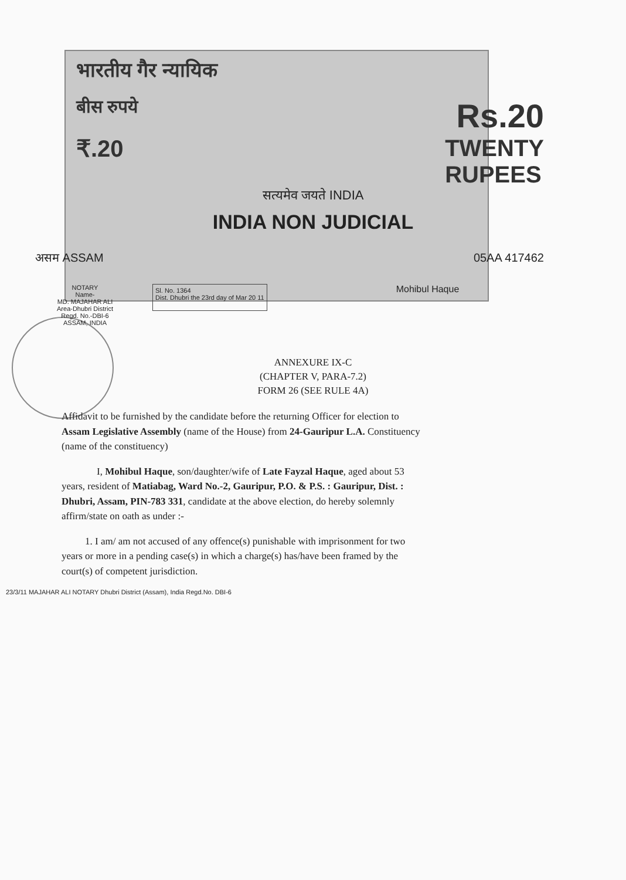भारतीय गैर न्यायिक
बीस रुपये Rs.20
₹.20 TWENTY
RUPEES
सत्यमेव जयते INDIA
INDIA NON JUDICIAL
असम ASSAM 05AA 417462
NOTARY
Name-
MD. MAJAHAR ALI
Area-Dhubri District
Regd. No.-DBI-6
ASSAM, INDIA
Sl. No. 1364
Dist. Dhubri the 23rd day of Mar 20 11
Mohibul Haque
ANNEXURE IX-C
(CHAPTER V, PARA-7.2)
FORM 26 (SEE RULE 4A)
Affidavit to be furnished by the candidate before the returning Officer for election to Assam Legislative Assembly (name of the House) from 24-Gauripur L.A. Constituency (name of the constituency)
I, Mohibul Haque, son/daughter/wife of Late Fayzal Haque, aged about 53 years, resident of Matiabag, Ward No.-2, Gauripur, P.O. & P.S. : Gauripur, Dist. : Dhubri, Assam, PIN-783 331, candidate at the above election, do hereby solemnly affirm/state on oath as under :-
1. I am/ am not accused of any offence(s) punishable with imprisonment for two years or more in a pending case(s) in which a charge(s) has/have been framed by the court(s) of competent jurisdiction.
23/3/11 MAJAHAR ALI NOTARY Dhubri District (Assam), India Regd.No. DBI-6